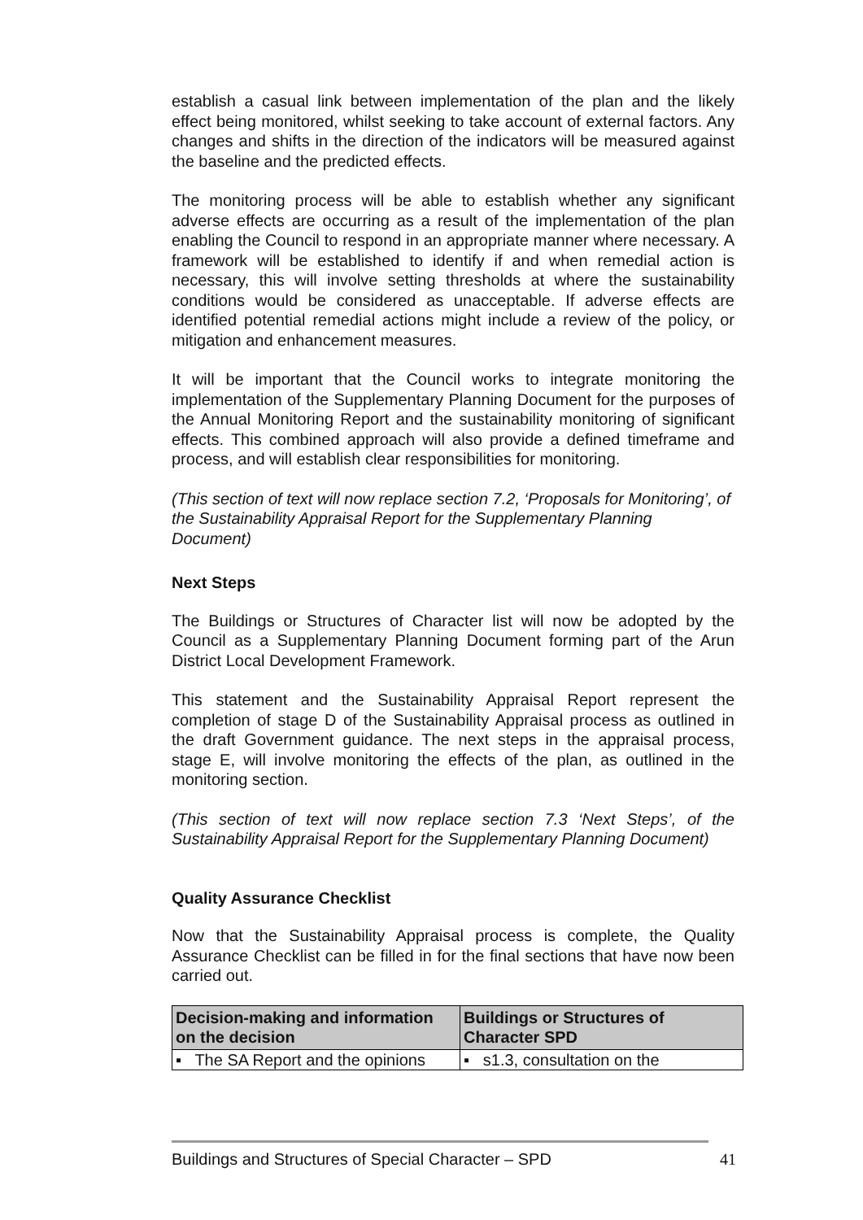establish a casual link between implementation of the plan and the likely effect being monitored, whilst seeking to take account of external factors. Any changes and shifts in the direction of the indicators will be measured against the baseline and the predicted effects.
The monitoring process will be able to establish whether any significant adverse effects are occurring as a result of the implementation of the plan enabling the Council to respond in an appropriate manner where necessary. A framework will be established to identify if and when remedial action is necessary, this will involve setting thresholds at where the sustainability conditions would be considered as unacceptable. If adverse effects are identified potential remedial actions might include a review of the policy, or mitigation and enhancement measures.
It will be important that the Council works to integrate monitoring the implementation of the Supplementary Planning Document for the purposes of the Annual Monitoring Report and the sustainability monitoring of significant effects. This combined approach will also provide a defined timeframe and process, and will establish clear responsibilities for monitoring.
(This section of text will now replace section 7.2, ‘Proposals for Monitoring’, of the Sustainability Appraisal Report for the Supplementary Planning Document)
Next Steps
The Buildings or Structures of Character list will now be adopted by the Council as a Supplementary Planning Document forming part of the Arun District Local Development Framework.
This statement and the Sustainability Appraisal Report represent the completion of stage D of the Sustainability Appraisal process as outlined in the draft Government guidance. The next steps in the appraisal process, stage E, will involve monitoring the effects of the plan, as outlined in the monitoring section.
(This section of text will now replace section 7.3 ‘Next Steps’, of the Sustainability Appraisal Report for the Supplementary Planning Document)
Quality Assurance Checklist
Now that the Sustainability Appraisal process is complete, the Quality Assurance Checklist can be filled in for the final sections that have now been carried out.
| Decision-making and information on the decision | Buildings or Structures of Character SPD |
| --- | --- |
| ▪ The SA Report and the opinions | ▪ s1.3, consultation on the |
Buildings and Structures of Special Character – SPD 41